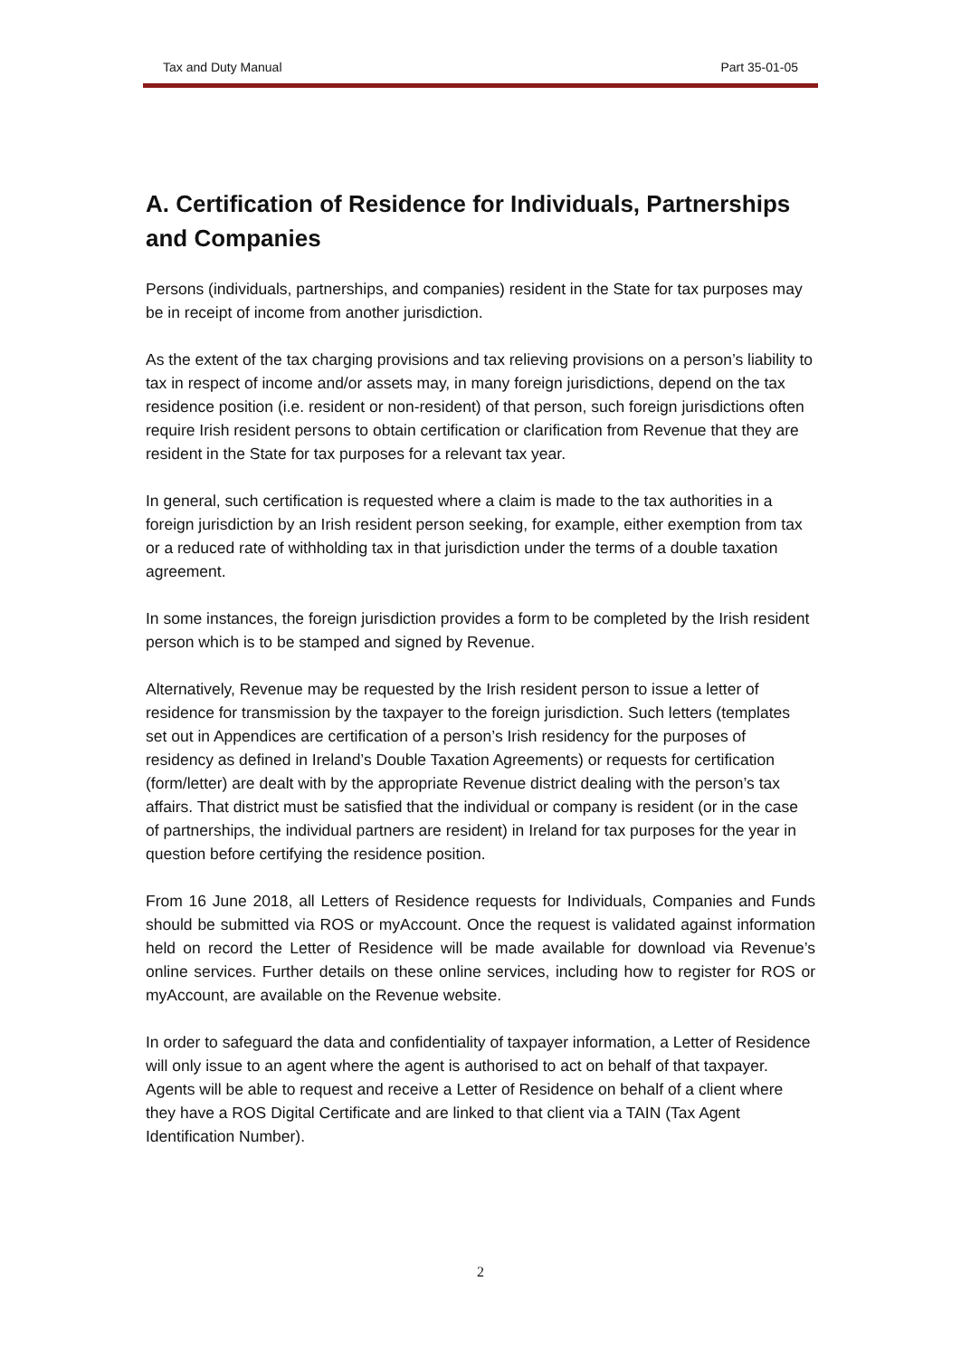Tax and Duty Manual Part 35-01-05
A. Certification of Residence for Individuals, Partnerships and Companies
Persons (individuals, partnerships, and companies) resident in the State for tax purposes may be in receipt of income from another jurisdiction.
As the extent of the tax charging provisions and tax relieving provisions on a person’s liability to tax in respect of income and/or assets may, in many foreign jurisdictions, depend on the tax residence position (i.e. resident or non-resident) of that person, such foreign jurisdictions often require Irish resident persons to obtain certification or clarification from Revenue that they are resident in the State for tax purposes for a relevant tax year.
In general, such certification is requested where a claim is made to the tax authorities in a foreign jurisdiction by an Irish resident person seeking, for example, either exemption from tax or a reduced rate of withholding tax in that jurisdiction under the terms of a double taxation agreement.
In some instances, the foreign jurisdiction provides a form to be completed by the Irish resident person which is to be stamped and signed by Revenue.
Alternatively, Revenue may be requested by the Irish resident person to issue a letter of residence for transmission by the taxpayer to the foreign jurisdiction. Such letters (templates set out in Appendices are certification of a person’s Irish residency for the purposes of residency as defined in Ireland’s Double Taxation Agreements) or requests for certification (form/letter) are dealt with by the appropriate Revenue district dealing with the person’s tax affairs. That district must be satisfied that the individual or company is resident (or in the case of partnerships, the individual partners are resident) in Ireland for tax purposes for the year in question before certifying the residence position.
From 16 June 2018, all Letters of Residence requests for Individuals, Companies and Funds should be submitted via ROS or myAccount. Once the request is validated against information held on record the Letter of Residence will be made available for download via Revenue’s online services. Further details on these online services, including how to register for ROS or myAccount, are available on the Revenue website.
In order to safeguard the data and confidentiality of taxpayer information, a Letter of Residence will only issue to an agent where the agent is authorised to act on behalf of that taxpayer. Agents will be able to request and receive a Letter of Residence on behalf of a client where they have a ROS Digital Certificate and are linked to that client via a TAIN (Tax Agent Identification Number).
2